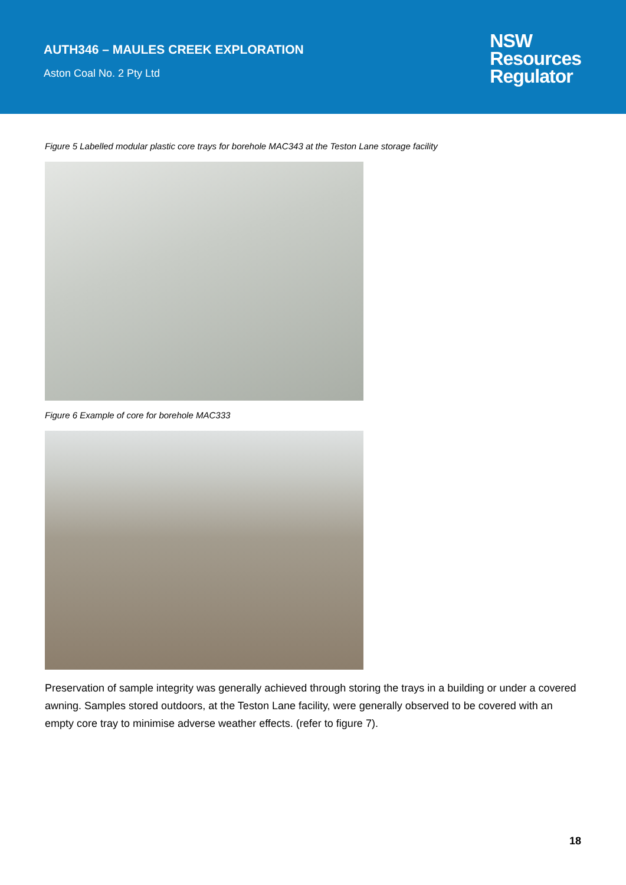AUTH346 – MAULES CREEK EXPLORATION
Aston Coal No. 2 Pty Ltd
NSW
Resources
Regulator
Figure 5 Labelled modular plastic core trays for borehole MAC343 at the Teston Lane storage facility
Figure 6 Example of core for borehole MAC333
Preservation of sample integrity was generally achieved through storing the trays in a building or under a covered awning. Samples stored outdoors, at the Teston Lane facility, were generally observed to be covered with an empty core tray to minimise adverse weather effects. (refer to figure 7).
18